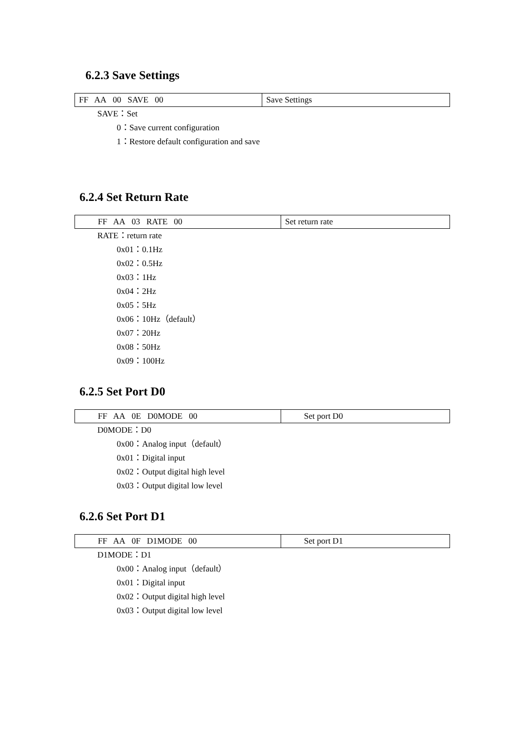6.2.3 Save Settings
| FF AA 00 SAVE 00 | Save Settings |
SAVE：Set
0：Save current configuration
1：Restore default configuration and save
6.2.4 Set Return Rate
| FF AA 03 RATE 00 | Set return rate |
RATE：return rate
0x01：0.1Hz
0x02：0.5Hz
0x03：1Hz
0x04：2Hz
0x05：5Hz
0x06：10Hz（default）
0x07：20Hz
0x08：50Hz
0x09：100Hz
6.2.5 Set Port D0
| FF AA 0E D0MODE 00 | Set port D0 |
D0MODE：D0
0x00：Analog input（default）
0x01：Digital input
0x02：Output digital high level
0x03：Output digital low level
6.2.6 Set Port D1
| FF AA 0F D1MODE 00 | Set port D1 |
D1MODE：D1
0x00：Analog input（default）
0x01：Digital input
0x02：Output digital high level
0x03：Output digital low level